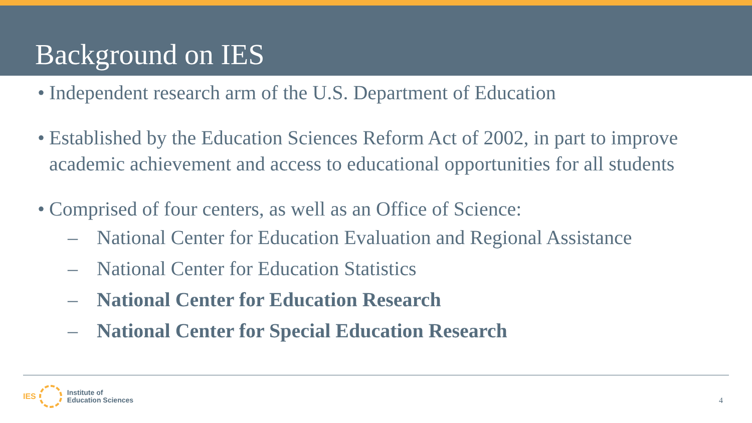Background on IES
• Independent research arm of the U.S. Department of Education
• Established by the Education Sciences Reform Act of 2002, in part to improve academic achievement and access to educational opportunities for all students
• Comprised of four centers, as well as an Office of Science:
– National Center for Education Evaluation and Regional Assistance
– National Center for Education Statistics
– National Center for Education Research
– National Center for Special Education Research
IES
Institute of
Education Sciences
4